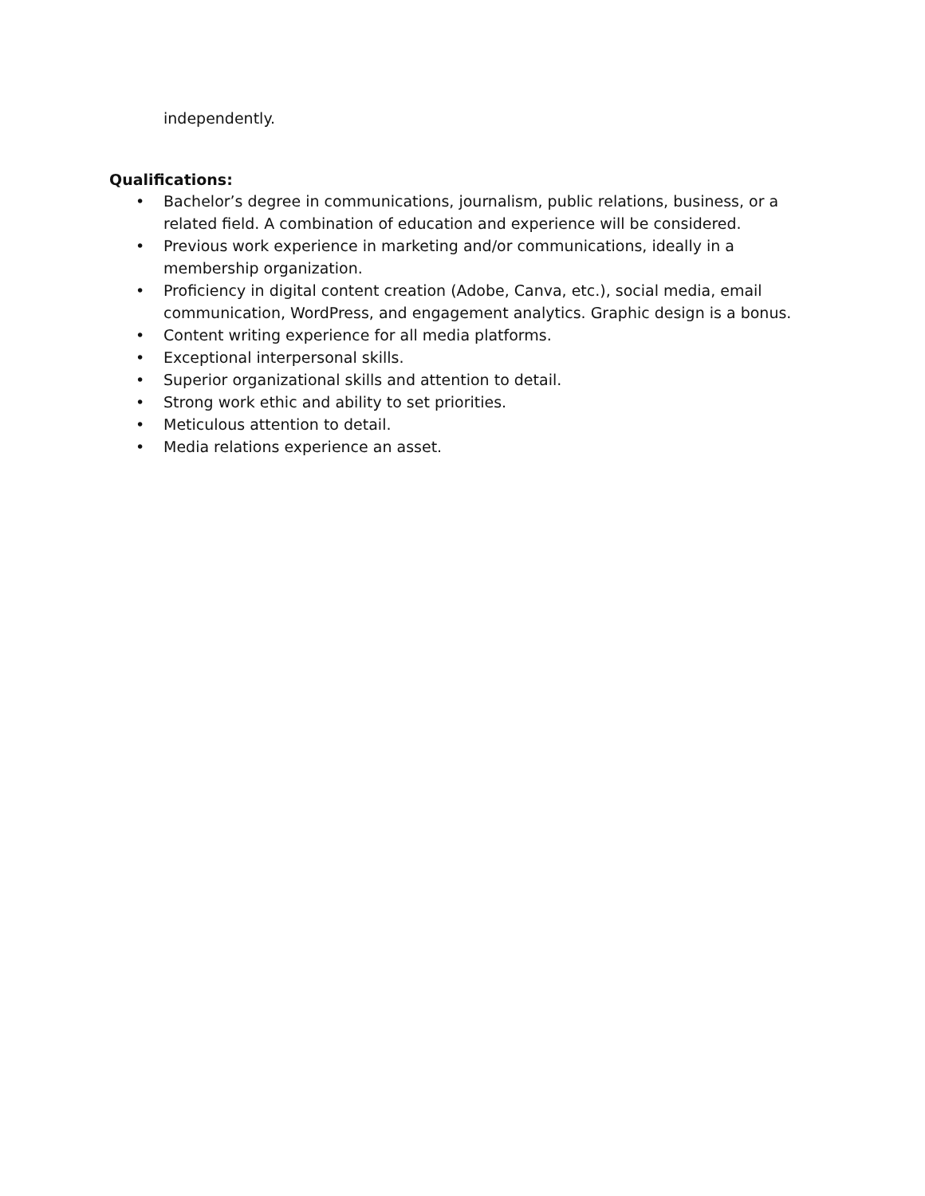independently.
Qualifications:
• Bachelor’s degree in communications, journalism, public relations, business, or a related field. A combination of education and experience will be considered.
• Previous work experience in marketing and/or communications, ideally in a membership organization.
• Proficiency in digital content creation (Adobe, Canva, etc.), social media, email communication, WordPress, and engagement analytics. Graphic design is a bonus.
• Content writing experience for all media platforms.
• Exceptional interpersonal skills.
• Superior organizational skills and attention to detail.
• Strong work ethic and ability to set priorities.
• Meticulous attention to detail.
• Media relations experience an asset.